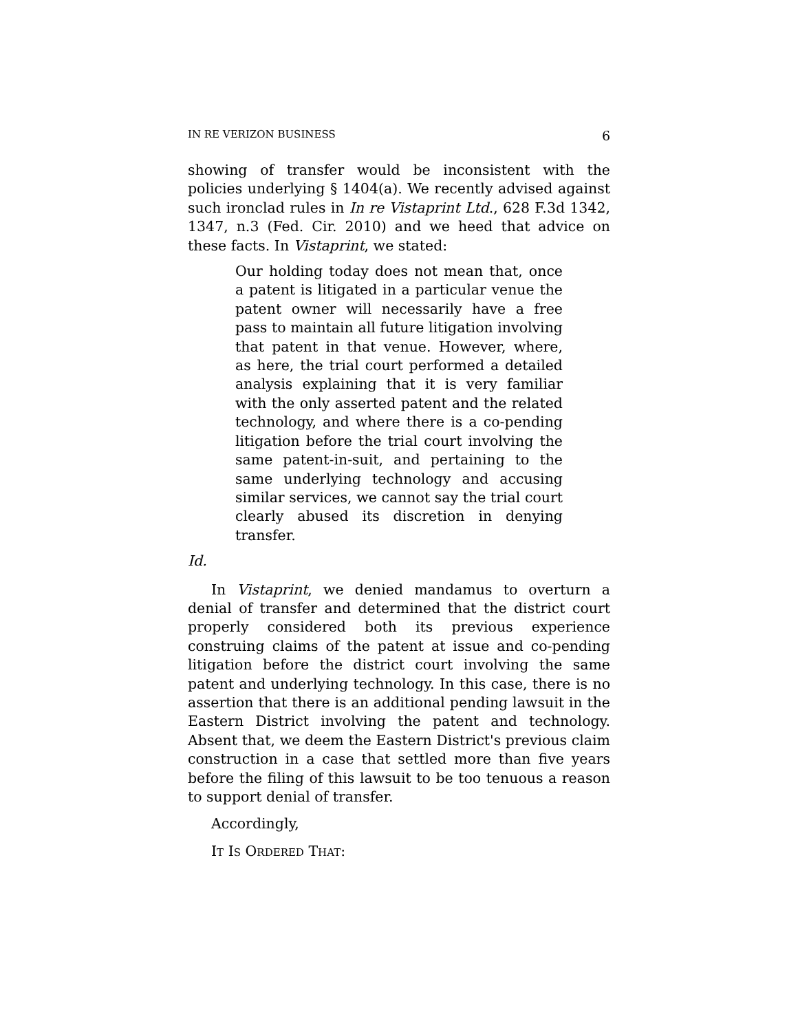IN RE VERIZON BUSINESS 6
showing of transfer would be inconsistent with the policies underlying § 1404(a). We recently advised against such ironclad rules in In re Vistaprint Ltd., 628 F.3d 1342, 1347, n.3 (Fed. Cir. 2010) and we heed that advice on these facts. In Vistaprint, we stated:
Our holding today does not mean that, once a patent is litigated in a particular venue the patent owner will necessarily have a free pass to maintain all future litigation involving that patent in that venue. However, where, as here, the trial court performed a detailed analysis explaining that it is very familiar with the only asserted patent and the related technology, and where there is a co-pending litigation before the trial court involving the same patent-in-suit, and pertaining to the same underlying technology and accusing similar services, we cannot say the trial court clearly abused its discretion in denying transfer.
Id.
In Vistaprint, we denied mandamus to overturn a denial of transfer and determined that the district court properly considered both its previous experience construing claims of the patent at issue and co-pending litigation before the district court involving the same patent and underlying technology. In this case, there is no assertion that there is an additional pending lawsuit in the Eastern District involving the patent and technology. Absent that, we deem the Eastern District's previous claim construction in a case that settled more than five years before the filing of this lawsuit to be too tenuous a reason to support denial of transfer.
Accordingly,
IT IS ORDERED THAT: